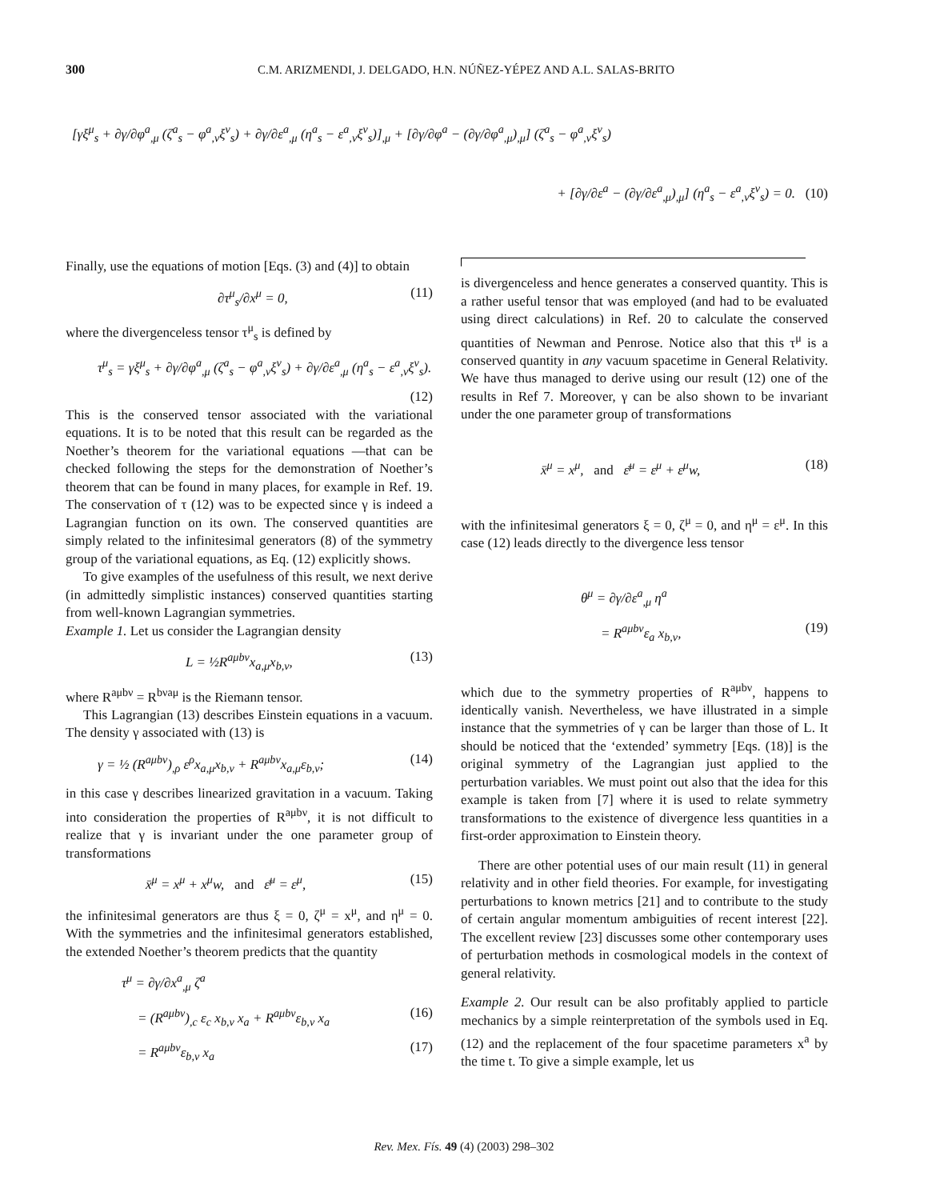300 C.M. ARIZMENDI, J. DELGADO, H.N. NÚÑEZ-YÉPEZ AND A.L. SALAS-BRITO
[γξ<sup>μ</sup><sub>s</sub> + ∂γ/∂φ<sup>a</sup><sub>,μ</sub> (ζ<sup>a</sup><sub>s</sub> − φ<sup>a</sup><sub>,ν</sub>ξ<sup>ν</sup><sub>s</sub>) + ∂γ/∂ε<sup>a</sup><sub>,μ</sub> (η<sup>a</sup><sub>s</sub> − ε<sup>a</sup><sub>,ν</sub>ξ<sup>ν</sup><sub>s</sub>)]<sub>,μ</sub> + [∂γ/∂φ<sup>a</sup> − (∂γ/∂φ<sup>a</sup><sub>,μ</sub>)<sub>,μ</sub>] (ζ<sup>a</sup><sub>s</sub> − φ<sup>a</sup><sub>,ν</sub>ξ<sup>ν</sup><sub>s</sub>)
+ [∂γ/∂ε<sup>a</sup> − (∂γ/∂ε<sup>a</sup><sub>,μ</sub>)<sub>,μ</sub>] (η<sup>a</sup><sub>s</sub> − ε<sup>a</sup><sub>,ν</sub>ξ<sup>ν</sup><sub>s</sub>) = 0. (10)
Finally, use the equations of motion [Eqs. (3) and (4)] to obtain
∂τ<sup>μ</sup><sub>s</sub>/∂x<sup>μ</sup> = 0, (11)
where the divergenceless tensor τ<sup>μ</sup><sub>s</sub> is defined by
τ<sup>μ</sup><sub>s</sub> = γξ<sup>μ</sup><sub>s</sub> + ∂γ/∂φ<sup>a</sup><sub>,μ</sub> (ζ<sup>a</sup><sub>s</sub> − φ<sup>a</sup><sub>,ν</sub>ξ<sup>ν</sup><sub>s</sub>) + ∂γ/∂ε<sup>a</sup><sub>,μ</sub> (η<sup>a</sup><sub>s</sub> − ε<sup>a</sup><sub>,ν</sub>ξ<sup>ν</sup><sub>s</sub>).
(12)
This is the conserved tensor associated with the variational equations. It is to be noted that this result can be regarded as the Noether’s theorem for the variational equations —that can be checked following the steps for the demonstration of Noether’s theorem that can be found in many places, for example in Ref. 19. The conservation of τ (12) was to be expected since γ is indeed a Lagrangian function on its own. The conserved quantities are simply related to the infinitesimal generators (8) of the symmetry group of the variational equations, as Eq. (12) explicitly shows.
To give examples of the usefulness of this result, we next derive (in admittedly simplistic instances) conserved quantities starting from well-known Lagrangian symmetries.
Example 1. Let us consider the Lagrangian density
L = ½R<sup>aμbν</sup>x<sub>a,μ</sub>x<sub>b,ν</sub>, (13)
where R<sup>aμbν</sup> = R<sup>bνaμ</sup> is the Riemann tensor.
This Lagrangian (13) describes Einstein equations in a vacuum. The density γ associated with (13) is
γ = ½ (R<sup>aμbν</sup>)<sub>,ρ</sub> ε<sup>ρ</sup>x<sub>a,μ</sub>x<sub>b,ν</sub> + R<sup>aμbν</sup>x<sub>a,μ</sub>ε<sub>b,ν</sub>; (14)
in this case γ describes linearized gravitation in a vacuum. Taking into consideration the properties of R<sup>aμbν</sup>, it is not difficult to realize that γ is invariant under the one parameter group of transformations
x̄<sup>μ</sup> = x<sup>μ</sup> + x<sup>μ</sup>w, and ε̄<sup>μ</sup> = ε<sup>μ</sup>, (15)
the infinitesimal generators are thus ξ = 0, ζ<sup>μ</sup> = x<sup>μ</sup>, and η<sup>μ</sup> = 0. With the symmetries and the infinitesimal generators established, the extended Noether’s theorem predicts that the quantity
τ<sup>μ</sup> = ∂γ/∂x<sup>a</sup><sub>,μ</sub> ζ<sup>a</sup>
= (R<sup>aμbν</sup>)<sub>,c</sub> ε<sub>c</sub> x<sub>b,ν</sub> x<sub>a</sub> + R<sup>aμbν</sup>ε<sub>b,ν</sub> x<sub>a</sub> (16)
= R<sup>aμbν</sup>ε<sub>b,ν</sub> x<sub>a</sub> (17)
is divergenceless and hence generates a conserved quantity. This is a rather useful tensor that was employed (and had to be evaluated using direct calculations) in Ref. 20 to calculate the conserved quantities of Newman and Penrose. Notice also that this τ<sup>μ</sup> is a conserved quantity in any vacuum spacetime in General Relativity. We have thus managed to derive using our result (12) one of the results in Ref 7. Moreover, γ can be also shown to be invariant under the one parameter group of transformations
x̄<sup>μ</sup> = x<sup>μ</sup>, and ε̄<sup>μ</sup> = ε<sup>μ</sup> + ε<sup>μ</sup>w, (18)
with the infinitesimal generators ξ = 0, ζ<sup>μ</sup> = 0, and η<sup>μ</sup> = ε<sup>μ</sup>. In this case (12) leads directly to the divergence less tensor
θ<sup>μ</sup> = ∂γ/∂ε<sup>a</sup><sub>,μ</sub> η<sup>a</sup>
= R<sup>aμbν</sup>ε<sub>a</sub> x<sub>b,ν</sub>, (19)
which due to the symmetry properties of R<sup>aμbν</sup>, happens to identically vanish. Nevertheless, we have illustrated in a simple instance that the symmetries of γ can be larger than those of L. It should be noticed that the ‘extended’ symmetry [Eqs. (18)] is the original symmetry of the Lagrangian just applied to the perturbation variables. We must point out also that the idea for this example is taken from [7] where it is used to relate symmetry transformations to the existence of divergence less quantities in a first-order approximation to Einstein theory.
There are other potential uses of our main result (11) in general relativity and in other field theories. For example, for investigating perturbations to known metrics [21] and to contribute to the study of certain angular momentum ambiguities of recent interest [22]. The excellent review [23] discusses some other contemporary uses of perturbation methods in cosmological models in the context of general relativity.
Example 2. Our result can be also profitably applied to particle mechanics by a simple reinterpretation of the symbols used in Eq. (12) and the replacement of the four spacetime parameters x<sup>a</sup> by the time t. To give a simple example, let us
Rev. Mex. Fís. 49 (4) (2003) 298–302